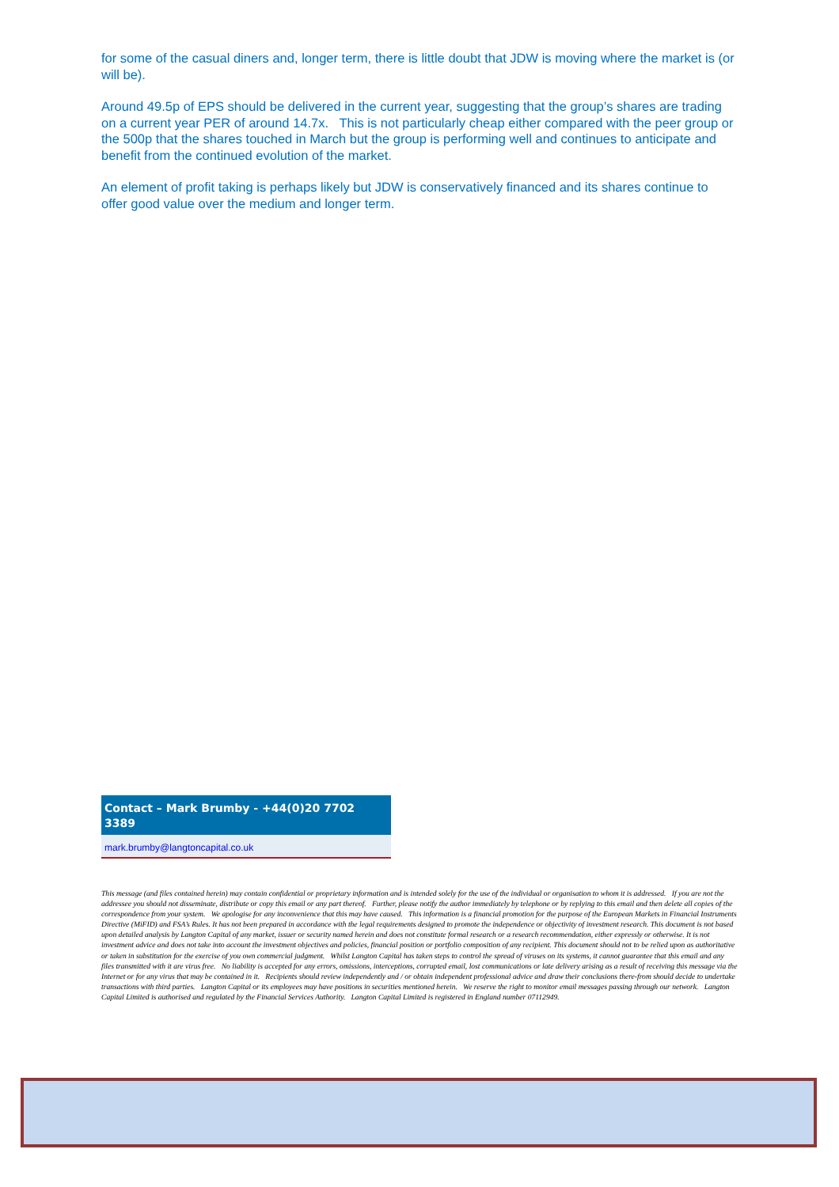for some of the casual diners and, longer term, there is little doubt that JDW is moving where the market is (or will be).
Around 49.5p of EPS should be delivered in the current year, suggesting that the group’s shares are trading on a current year PER of around 14.7x. This is not particularly cheap either compared with the peer group or the 500p that the shares touched in March but the group is performing well and continues to anticipate and benefit from the continued evolution of the market.
An element of profit taking is perhaps likely but JDW is conservatively financed and its shares continue to offer good value over the medium and longer term.
Contact – Mark Brumby - +44(0)20 7702 3389
mark.brumby@langtoncapital.co.uk
This message (and files contained herein) may contain confidential or proprietary information and is intended solely for the use of the individual or organisation to whom it is addressed. If you are not the addressee you should not disseminate, distribute or copy this email or any part thereof. Further, please notify the author immediately by telephone or by replying to this email and then delete all copies of the correspondence from your system. We apologise for any inconvenience that this may have caused. This information is a financial promotion for the purpose of the European Markets in Financial Instruments Directive (MiFID) and FSA’s Rules. It has not been prepared in accordance with the legal requirements designed to promote the independence or objectivity of investment research. This document is not based upon detailed analysis by Langton Capital of any market, issuer or security named herein and does not constitute formal research or a research recommendation, either expressly or otherwise. It is not investment advice and does not take into account the investment objectives and policies, financial position or portfolio composition of any recipient. This document should not to be relied upon as authoritative or taken in substitution for the exercise of you own commercial judgment. Whilst Langton Capital has taken steps to control the spread of viruses on its systems, it cannot guarantee that this email and any files transmitted with it are virus free. No liability is accepted for any errors, omissions, interceptions, corrupted email, lost communications or late delivery arising as a result of receiving this message via the Internet or for any virus that may be contained in it. Recipients should review independently and / or obtain independent professional advice and draw their conclusions there-from should decide to undertake transactions with third parties. Langton Capital or its employees may have positions in securities mentioned herein. We reserve the right to monitor email messages passing through our network. Langton Capital Limited is authorised and regulated by the Financial Services Authority. Langton Capital Limited is registered in England number 07112949.